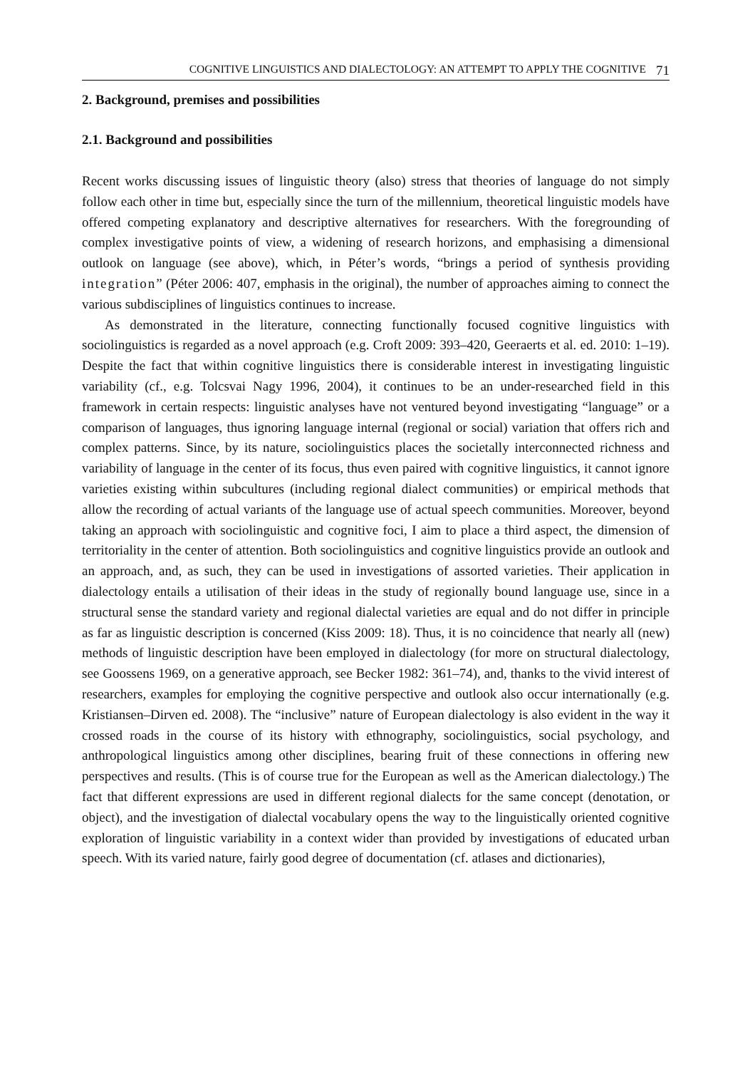COGNITIVE LINGUISTICS AND DIALECTOLOGY: AN ATTEMPT TO APPLY THE COGNITIVE 71
2. Background, premises and possibilities
2.1. Background and possibilities
Recent works discussing issues of linguistic theory (also) stress that theories of language do not simply follow each other in time but, especially since the turn of the millennium, theoretical linguistic models have offered competing explanatory and descriptive alternatives for researchers. With the foregrounding of complex investigative points of view, a widening of research horizons, and emphasising a dimensional outlook on language (see above), which, in Péter’s words, “brings a period of synthesis providing integration” (Péter 2006: 407, emphasis in the original), the number of approaches aiming to connect the various subdisciplines of linguistics continues to increase.
As demonstrated in the literature, connecting functionally focused cognitive linguistics with sociolinguistics is regarded as a novel approach (e.g. Croft 2009: 393–420, Geeraerts et al. ed. 2010: 1–19). Despite the fact that within cognitive linguistics there is considerable interest in investigating linguistic variability (cf., e.g. Tolcsvai Nagy 1996, 2004), it continues to be an under-researched field in this framework in certain respects: linguistic analyses have not ventured beyond investigating “language” or a comparison of languages, thus ignoring language internal (regional or social) variation that offers rich and complex patterns. Since, by its nature, sociolinguistics places the societally interconnected richness and variability of language in the center of its focus, thus even paired with cognitive linguistics, it cannot ignore varieties existing within subcultures (including regional dialect communities) or empirical methods that allow the recording of actual variants of the language use of actual speech communities. Moreover, beyond taking an approach with sociolinguistic and cognitive foci, I aim to place a third aspect, the dimension of territoriality in the center of attention. Both sociolinguistics and cognitive linguistics provide an outlook and an approach, and, as such, they can be used in investigations of assorted varieties. Their application in dialectology entails a utilisation of their ideas in the study of regionally bound language use, since in a structural sense the standard variety and regional dialectal varieties are equal and do not differ in principle as far as linguistic description is concerned (Kiss 2009: 18). Thus, it is no coincidence that nearly all (new) methods of linguistic description have been employed in dialectology (for more on structural dialectology, see Goossens 1969, on a generative approach, see Becker 1982: 361–74), and, thanks to the vivid interest of researchers, examples for employing the cognitive perspective and outlook also occur internationally (e.g. Kristiansen–Dirven ed. 2008). The “inclusive” nature of European dialectology is also evident in the way it crossed roads in the course of its history with ethnography, sociolinguistics, social psychology, and anthropological linguistics among other disciplines, bearing fruit of these connections in offering new perspectives and results. (This is of course true for the European as well as the American dialectology.) The fact that different expressions are used in different regional dialects for the same concept (denotation, or object), and the investigation of dialectal vocabulary opens the way to the linguistically oriented cognitive exploration of linguistic variability in a context wider than provided by investigations of educated urban speech. With its varied nature, fairly good degree of documentation (cf. atlases and dictionaries),